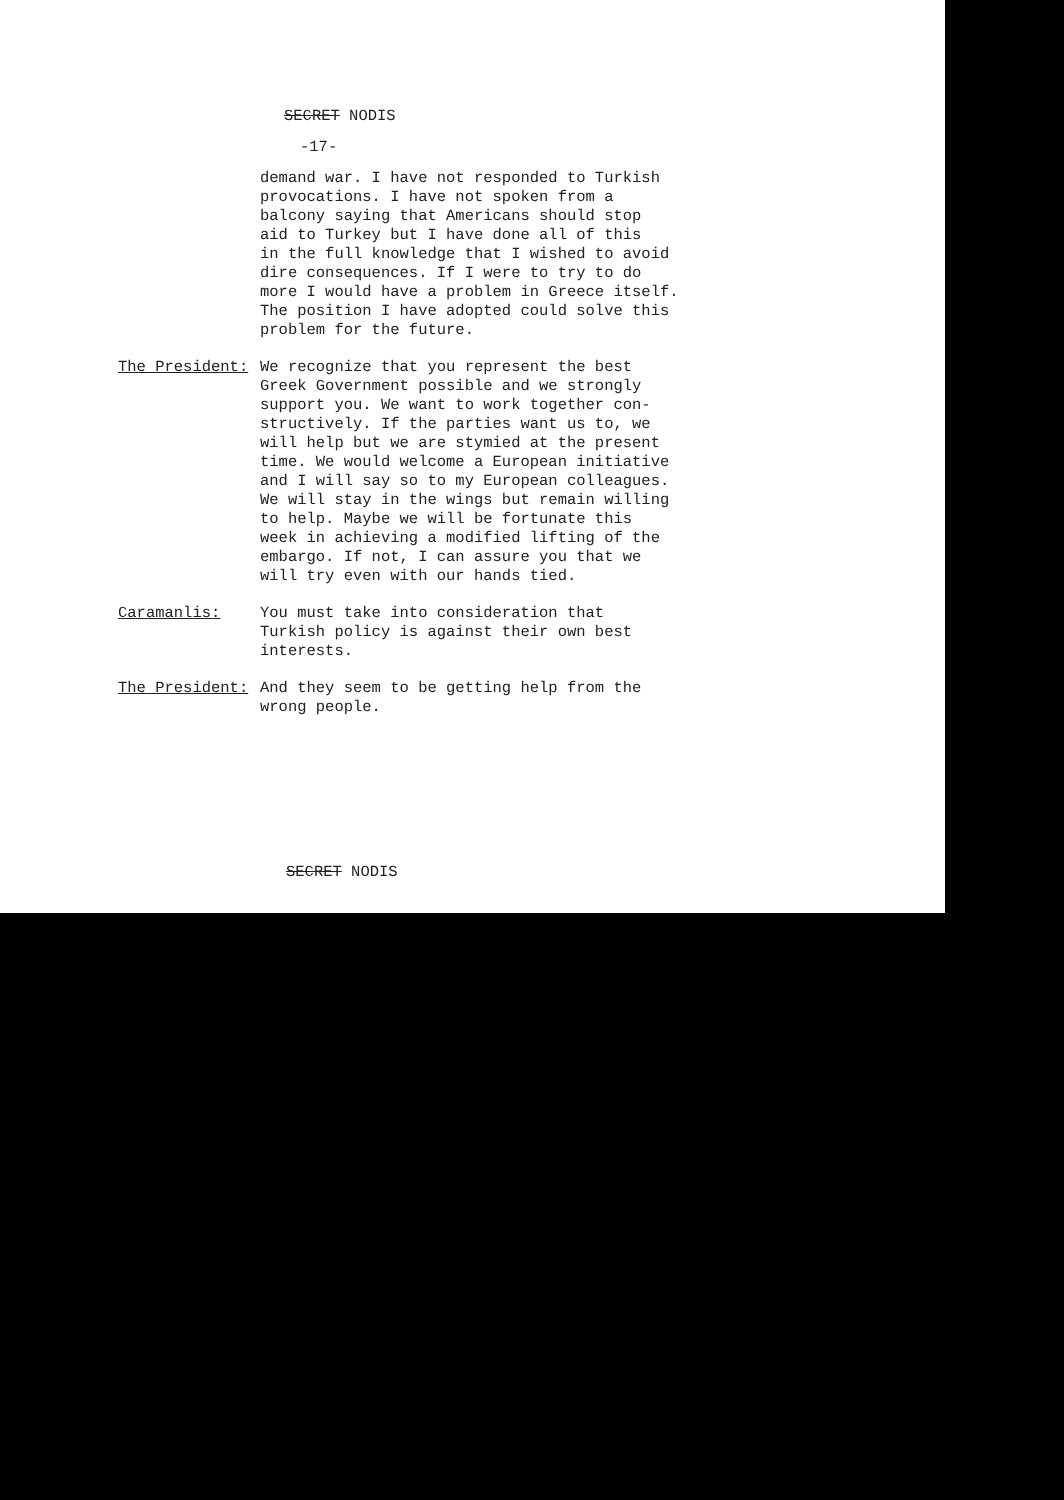SECRET NODIS
-17-
demand war. I have not responded to Turkish provocations. I have not spoken from a balcony saying that Americans should stop aid to Turkey but I have done all of this in the full knowledge that I wished to avoid dire consequences. If I were to try to do more I would have a problem in Greece itself. The position I have adopted could solve this problem for the future.
The President: We recognize that you represent the best Greek Government possible and we strongly support you. We want to work together con- structively. If the parties want us to, we will help but we are stymied at the present time. We would welcome a European initiative and I will say so to my European colleagues. We will stay in the wings but remain willing to help. Maybe we will be fortunate this week in achieving a modified lifting of the embargo. If not, I can assure you that we will try even with our hands tied.
Caramanlis: You must take into consideration that Turkish policy is against their own best interests.
The President: And they seem to be getting help from the wrong people.
SECRET NODIS